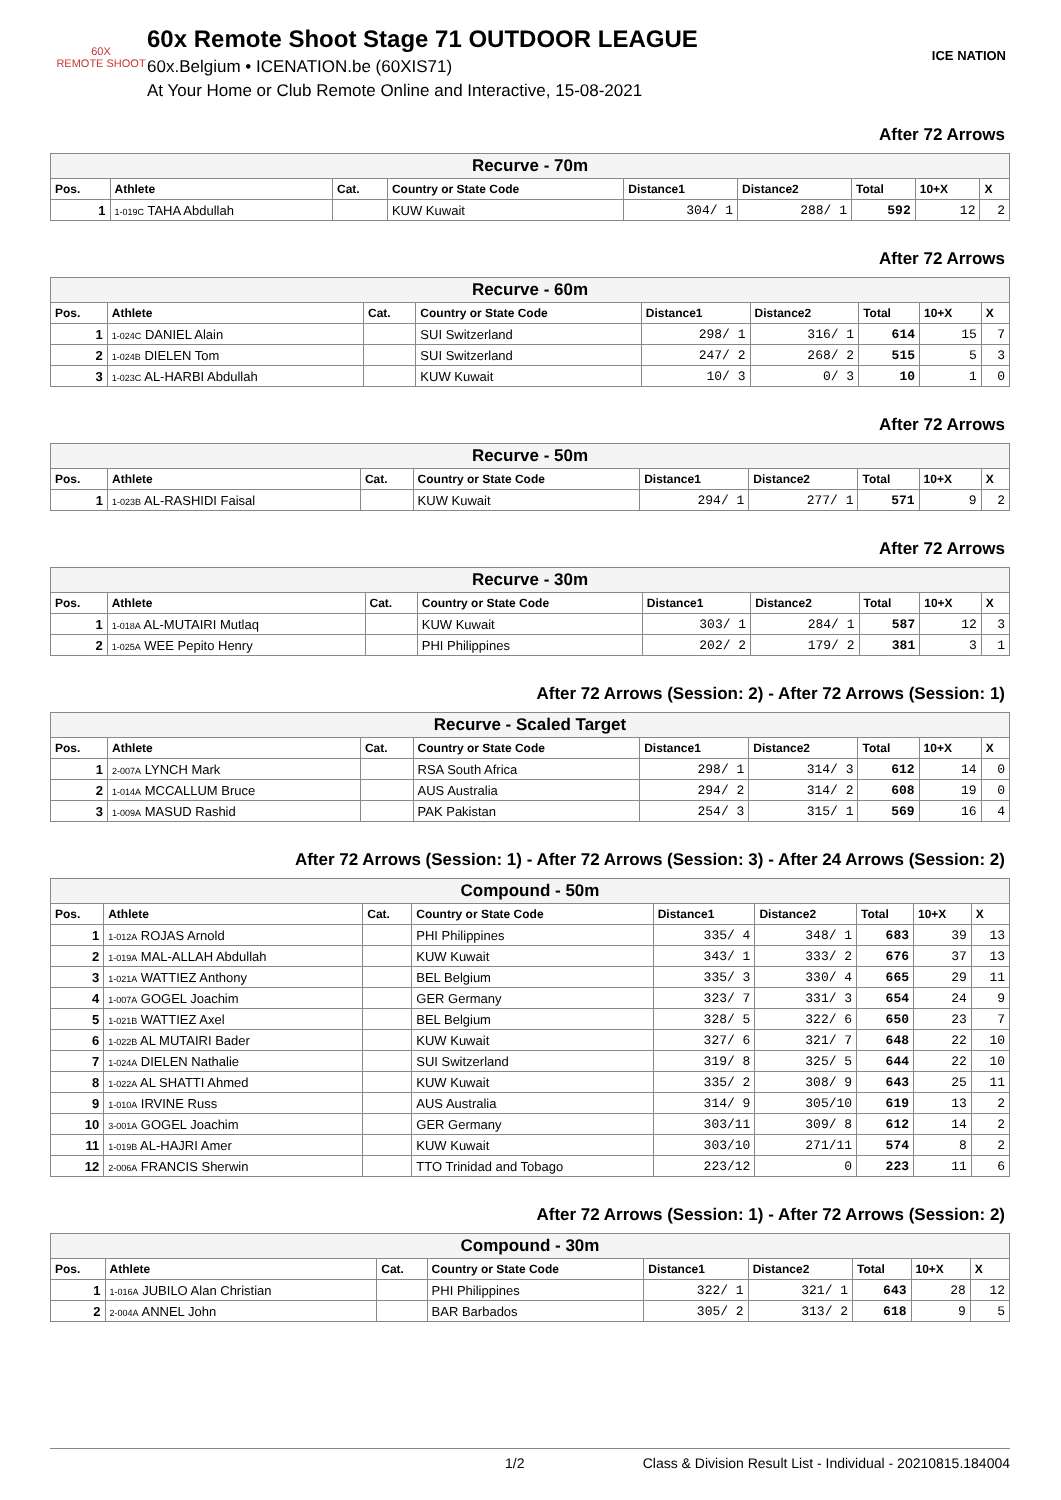60X
REMOTE SHOOT
60x Remote Shoot Stage 71 OUTDOOR LEAGUE
60x.Belgium • ICENATION.be (60XIS71)
At Your Home or Club Remote Online and Interactive, 15-08-2021
ICE NATION
After 72 Arrows
| Recurve - 70m | | | | | | | | |
| --- | --- | --- | --- | --- | --- | --- | --- | --- |
| Pos. | Athlete | Cat. | Country or State Code | Distance1 | Distance2 | Total | 10+X | X |
| 1 | 1-019C TAHA Abdullah | | KUW Kuwait | 304/ 1 | 288/ 1 | 592 | 12 | 2 |
After 72 Arrows
| Recurve - 60m | | | | | | | | |
| --- | --- | --- | --- | --- | --- | --- | --- | --- |
| Pos. | Athlete | Cat. | Country or State Code | Distance1 | Distance2 | Total | 10+X | X |
| 1 | 1-024C DANIEL Alain | | SUI Switzerland | 298/ 1 | 316/ 1 | 614 | 15 | 7 |
| 2 | 1-024B DIELEN Tom | | SUI Switzerland | 247/ 2 | 268/ 2 | 515 | 5 | 3 |
| 3 | 1-023C AL-HARBI Abdullah | | KUW Kuwait | 10/ 3 | 0/ 3 | 10 | 1 | 0 |
After 72 Arrows
| Recurve - 50m | | | | | | | | |
| --- | --- | --- | --- | --- | --- | --- | --- | --- |
| Pos. | Athlete | Cat. | Country or State Code | Distance1 | Distance2 | Total | 10+X | X |
| 1 | 1-023B AL-RASHIDI Faisal | | KUW Kuwait | 294/ 1 | 277/ 1 | 571 | 9 | 2 |
After 72 Arrows
| Recurve - 30m | | | | | | | | |
| --- | --- | --- | --- | --- | --- | --- | --- | --- |
| Pos. | Athlete | Cat. | Country or State Code | Distance1 | Distance2 | Total | 10+X | X |
| 1 | 1-018A AL-MUTAIRI Mutlaq | | KUW Kuwait | 303/ 1 | 284/ 1 | 587 | 12 | 3 |
| 2 | 1-025A WEE Pepito Henry | | PHI Philippines | 202/ 2 | 179/ 2 | 381 | 3 | 1 |
After 72 Arrows (Session: 2) - After 72 Arrows (Session: 1)
| Recurve - Scaled Target | | | | | | | | |
| --- | --- | --- | --- | --- | --- | --- | --- | --- |
| Pos. | Athlete | Cat. | Country or State Code | Distance1 | Distance2 | Total | 10+X | X |
| 1 | 2-007A LYNCH Mark | | RSA South Africa | 298/ 1 | 314/ 3 | 612 | 14 | 0 |
| 2 | 1-014A MCCALLUM Bruce | | AUS Australia | 294/ 2 | 314/ 2 | 608 | 19 | 0 |
| 3 | 1-009A MASUD Rashid | | PAK Pakistan | 254/ 3 | 315/ 1 | 569 | 16 | 4 |
After 72 Arrows (Session: 1) - After 72 Arrows (Session: 3) - After 24 Arrows (Session: 2)
| Compound - 50m | | | | | | | | |
| --- | --- | --- | --- | --- | --- | --- | --- | --- |
| Pos. | Athlete | Cat. | Country or State Code | Distance1 | Distance2 | Total | 10+X | X |
| 1 | 1-012A ROJAS Arnold | | PHI Philippines | 335/ 4 | 348/ 1 | 683 | 39 | 13 |
| 2 | 1-019A MAL-ALLAH Abdullah | | KUW Kuwait | 343/ 1 | 333/ 2 | 676 | 37 | 13 |
| 3 | 1-021A WATTIEZ Anthony | | BEL Belgium | 335/ 3 | 330/ 4 | 665 | 29 | 11 |
| 4 | 1-007A GOGEL Joachim | | GER Germany | 323/ 7 | 331/ 3 | 654 | 24 | 9 |
| 5 | 1-021B WATTIEZ Axel | | BEL Belgium | 328/ 5 | 322/ 6 | 650 | 23 | 7 |
| 6 | 1-022B AL MUTAIRI Bader | | KUW Kuwait | 327/ 6 | 321/ 7 | 648 | 22 | 10 |
| 7 | 1-024A DIELEN Nathalie | | SUI Switzerland | 319/ 8 | 325/ 5 | 644 | 22 | 10 |
| 8 | 1-022A AL SHATTI Ahmed | | KUW Kuwait | 335/ 2 | 308/ 9 | 643 | 25 | 11 |
| 9 | 1-010A IRVINE Russ | | AUS Australia | 314/ 9 | 305/10 | 619 | 13 | 2 |
| 10 | 3-001A GOGEL Joachim | | GER Germany | 303/11 | 309/ 8 | 612 | 14 | 2 |
| 11 | 1-019B AL-HAJRI Amer | | KUW Kuwait | 303/10 | 271/11 | 574 | 8 | 2 |
| 12 | 2-006A FRANCIS Sherwin | | TTO Trinidad and Tobago | 223/12 | 0 | 223 | 11 | 6 |
After 72 Arrows (Session: 1) - After 72 Arrows (Session: 2)
| Compound - 30m | | | | | | | | |
| --- | --- | --- | --- | --- | --- | --- | --- | --- |
| Pos. | Athlete | Cat. | Country or State Code | Distance1 | Distance2 | Total | 10+X | X |
| 1 | 1-016A JUBILO Alan Christian | | PHI Philippines | 322/ 1 | 321/ 1 | 643 | 28 | 12 |
| 2 | 2-004A ANNEL John | | BAR Barbados | 305/ 2 | 313/ 2 | 618 | 9 | 5 |
1/2 Class & Division Result List - Individual - 20210815.184004